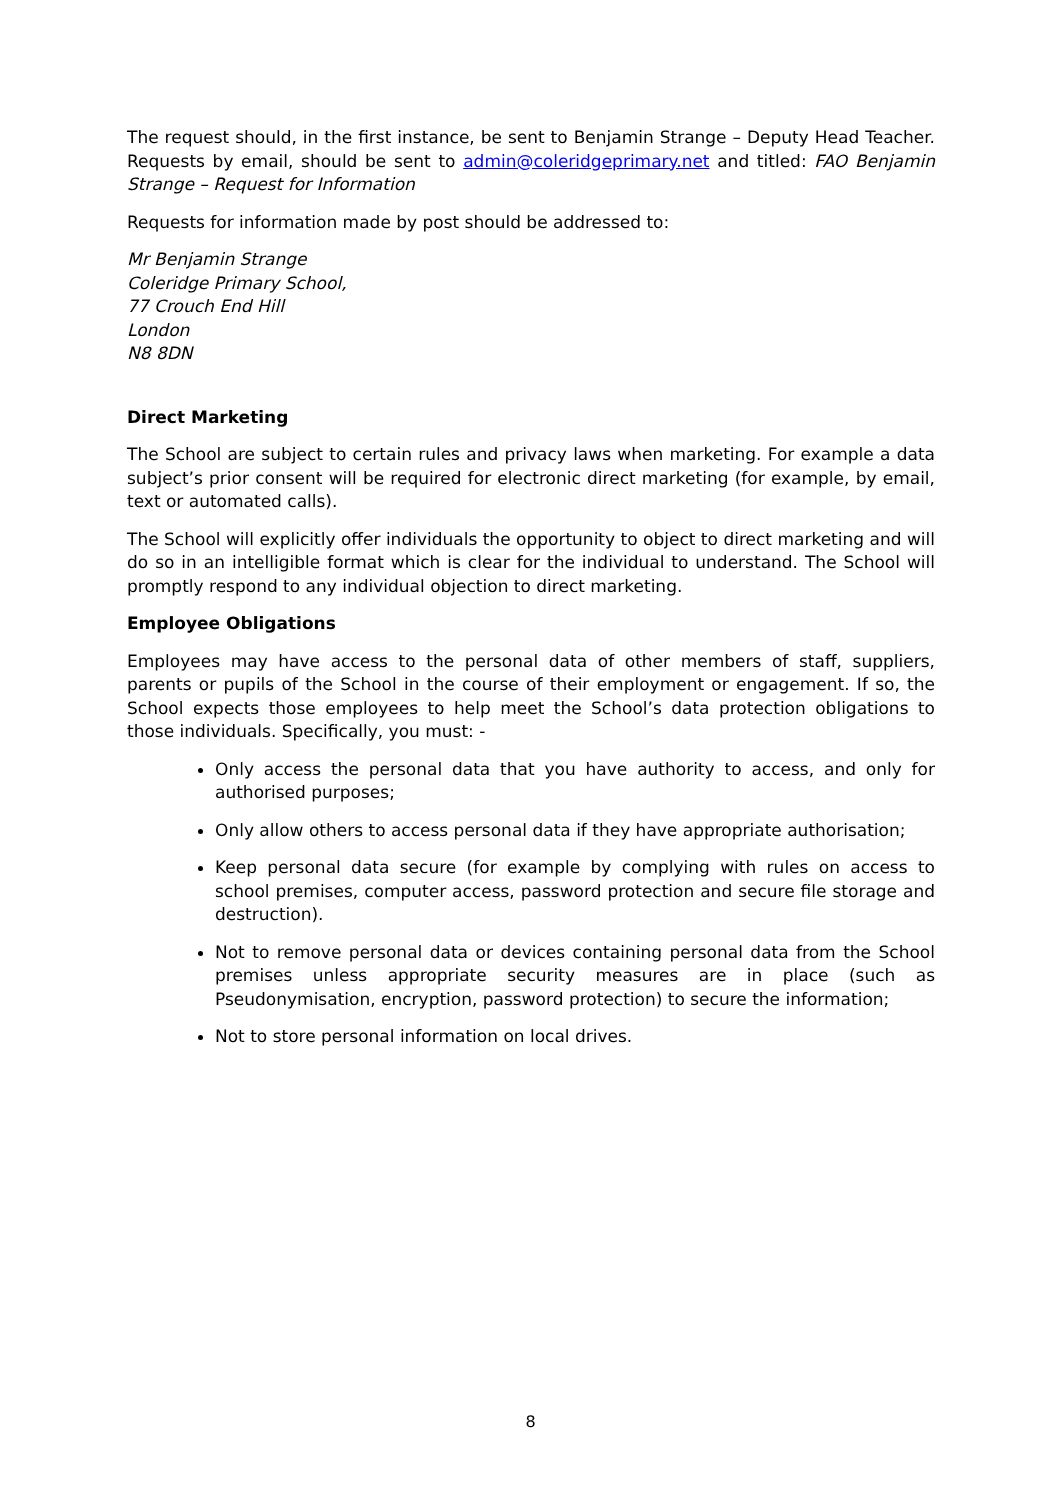The request should, in the first instance, be sent to Benjamin Strange – Deputy Head Teacher. Requests by email, should be sent to admin@coleridgeprimary.net and titled: FAO Benjamin Strange – Request for Information
Requests for information made by post should be addressed to:
Mr Benjamin Strange
Coleridge Primary School,
77 Crouch End Hill
London
N8 8DN
Direct Marketing
The School are subject to certain rules and privacy laws when marketing. For example a data subject’s prior consent will be required for electronic direct marketing (for example, by email, text or automated calls).
The School will explicitly offer individuals the opportunity to object to direct marketing and will do so in an intelligible format which is clear for the individual to understand. The School will promptly respond to any individual objection to direct marketing.
Employee Obligations
Employees may have access to the personal data of other members of staff, suppliers, parents or pupils of the School in the course of their employment or engagement. If so, the School expects those employees to help meet the School’s data protection obligations to those individuals. Specifically, you must: -
Only access the personal data that you have authority to access, and only for authorised purposes;
Only allow others to access personal data if they have appropriate authorisation;
Keep personal data secure (for example by complying with rules on access to school premises, computer access, password protection and secure file storage and destruction).
Not to remove personal data or devices containing personal data from the School premises unless appropriate security measures are in place (such as Pseudonymisation, encryption, password protection) to secure the information;
Not to store personal information on local drives.
8